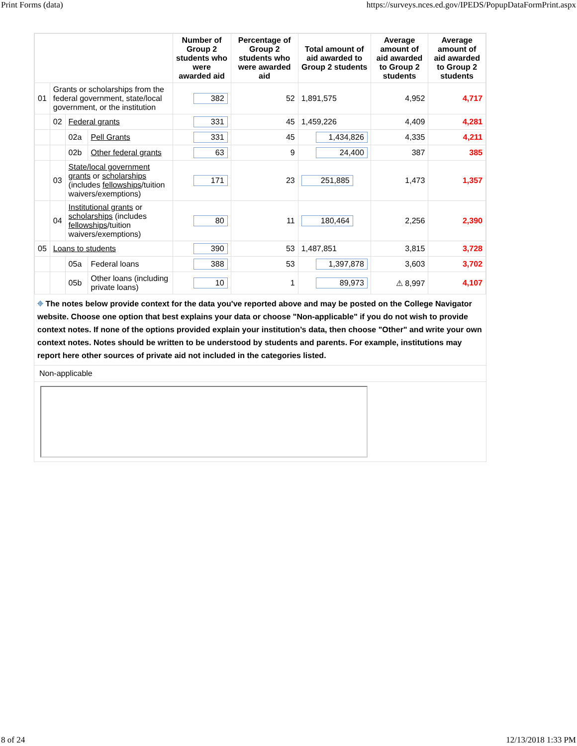Print Forms (data) https://surveys.nces.ed.gov/IPEDS/PopupDataFormPrint.aspx
| | | | | Number of Group 2 students who were awarded aid | Percentage of Group 2 students who were awarded aid | Total amount of aid awarded to Group 2 students | Average amount of aid awarded to Group 2 students | Average amount of aid awarded to Group 2 students |
| --- | --- | --- | --- | --- | --- | --- | --- | --- |
| 01 | Grants or scholarships from the federal government, state/local government, or the institution | | | 382 | 52 | 1,891,575 | 4,952 | 4,717 |
| | 02 | Federal grants | | 331 | 45 | 1,459,226 | 4,409 | 4,281 |
| | | 02a | Pell Grants | 331 | 45 | 1,434,826 | 4,335 | 4,211 |
| | | 02b | Other federal grants | 63 | 9 | 24,400 | 387 | 385 |
| | 03 | State/local government grants or scholarships (includes fellowships /tuition waivers/exemptions) | | 171 | 23 | 251,885 | 1,473 | 1,357 |
| | 04 | Institutional grants or scholarships (includes fellowships /tuition waivers/exemptions) | | 80 | 11 | 180,464 | 2,256 | 2,390 |
| 05 | Loans to students | | | 390 | 53 | 1,487,851 | 3,815 | 3,728 |
| | | 05a | Federal loans | 388 | 53 | 1,397,878 | 3,603 | 3,702 |
| | | 05b | Other loans (including private loans) | 10 | 1 | 89,973 | ⚠ 8,997 | 4,107 |
⌖ The notes below provide context for the data you've reported above and may be posted on the College Navigator website. Choose one option that best explains your data or choose "Non-applicable" if you do not wish to provide context notes. If none of the options provided explain your institution’s data, then choose "Other" and write your own context notes. Notes should be written to be understood by students and parents. For example, institutions may report here other sources of private aid not included in the categories listed.
Non-applicable
8 of 24 12/13/2018 1:33 PM